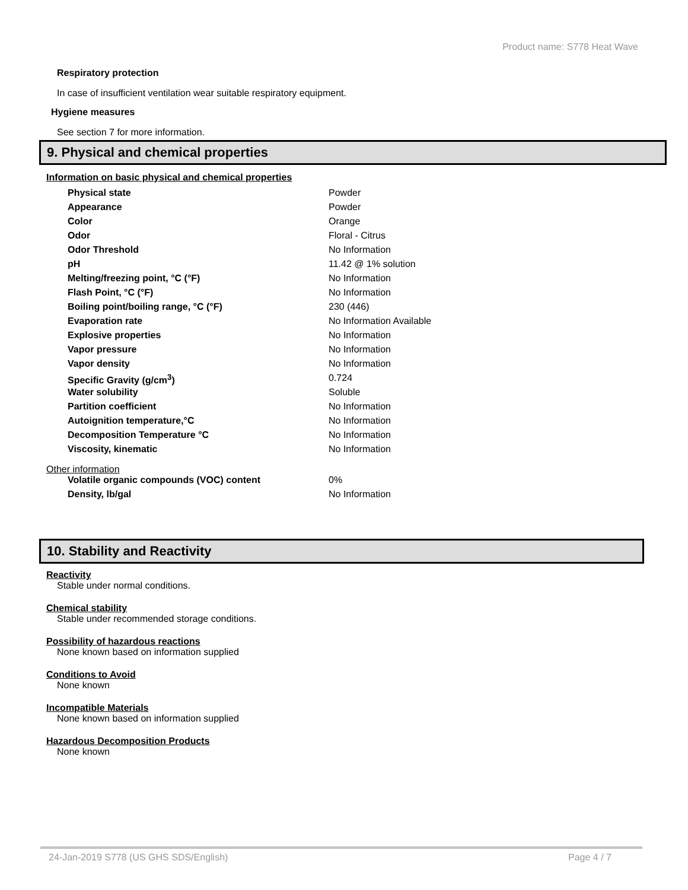Product name: S778 Heat Wave
Respiratory protection
In case of insufficient ventilation wear suitable respiratory equipment.
Hygiene measures
See section 7 for more information.
9. Physical and chemical properties
Information on basic physical and chemical properties
| Physical state | Powder |
| Appearance | Powder |
| Color | Orange |
| Odor | Floral - Citrus |
| Odor Threshold | No Information |
| pH | 11.42 @ 1% solution |
| Melting/freezing point, °C (°F) | No Information |
| Flash Point, °C (°F) | No Information |
| Boiling point/boiling range, °C (°F) | 230 (446) |
| Evaporation rate | No Information Available |
| Explosive properties | No Information |
| Vapor pressure | No Information |
| Vapor density | No Information |
| Specific Gravity (g/cm<sup>3</sup>) | 0.724 |
| Water solubility | Soluble |
| Partition coefficient | No Information |
| Autoignition temperature,°C | No Information |
| Decomposition Temperature °C | No Information |
| Viscosity, kinematic | No Information |
Other information
| Volatile organic compounds (VOC) content | 0% |
| Density, lb/gal | No Information |
10. Stability and Reactivity
Reactivity
Stable under normal conditions.
Chemical stability
Stable under recommended storage conditions.
Possibility of hazardous reactions
None known based on information supplied
Conditions to Avoid
None known
Incompatible Materials
None known based on information supplied
Hazardous Decomposition Products
None known
24-Jan-2019 S778 (US GHS SDS/English) Page 4 / 7